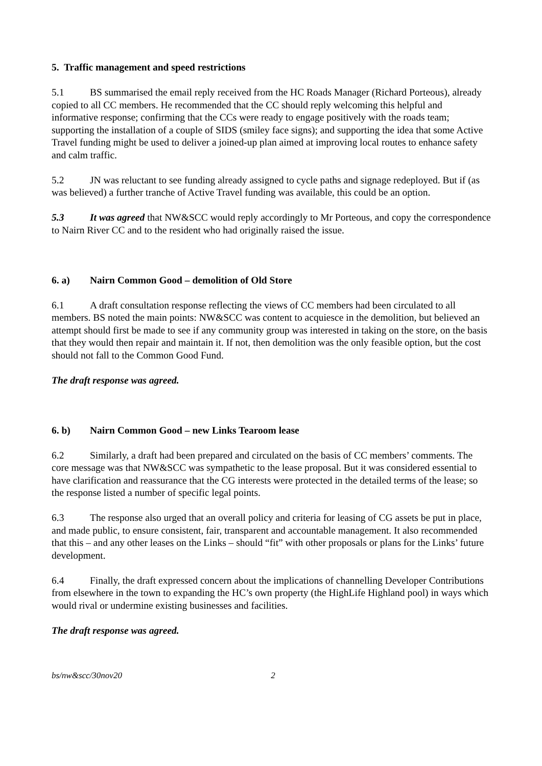5. Traffic management and speed restrictions
5.1 BS summarised the email reply received from the HC Roads Manager (Richard Porteous), already copied to all CC members. He recommended that the CC should reply welcoming this helpful and informative response; confirming that the CCs were ready to engage positively with the roads team; supporting the installation of a couple of SIDS (smiley face signs); and supporting the idea that some Active Travel funding might be used to deliver a joined-up plan aimed at improving local routes to enhance safety and calm traffic.
5.2 JN was reluctant to see funding already assigned to cycle paths and signage redeployed. But if (as was believed) a further tranche of Active Travel funding was available, this could be an option.
5.3 It was agreed that NW&SCC would reply accordingly to Mr Porteous, and copy the correspondence to Nairn River CC and to the resident who had originally raised the issue.
6. a) Nairn Common Good – demolition of Old Store
6.1 A draft consultation response reflecting the views of CC members had been circulated to all members. BS noted the main points: NW&SCC was content to acquiesce in the demolition, but believed an attempt should first be made to see if any community group was interested in taking on the store, on the basis that they would then repair and maintain it. If not, then demolition was the only feasible option, but the cost should not fall to the Common Good Fund.
The draft response was agreed.
6. b) Nairn Common Good – new Links Tearoom lease
6.2 Similarly, a draft had been prepared and circulated on the basis of CC members’ comments. The core message was that NW&SCC was sympathetic to the lease proposal. But it was considered essential to have clarification and reassurance that the CG interests were protected in the detailed terms of the lease; so the response listed a number of specific legal points.
6.3 The response also urged that an overall policy and criteria for leasing of CG assets be put in place, and made public, to ensure consistent, fair, transparent and accountable management. It also recommended that this – and any other leases on the Links – should “fit” with other proposals or plans for the Links’ future development.
6.4 Finally, the draft expressed concern about the implications of channelling Developer Contributions from elsewhere in the town to expanding the HC’s own property (the HighLife Highland pool) in ways which would rival or undermine existing businesses and facilities.
The draft response was agreed.
bs/nw&scc/30nov20 2